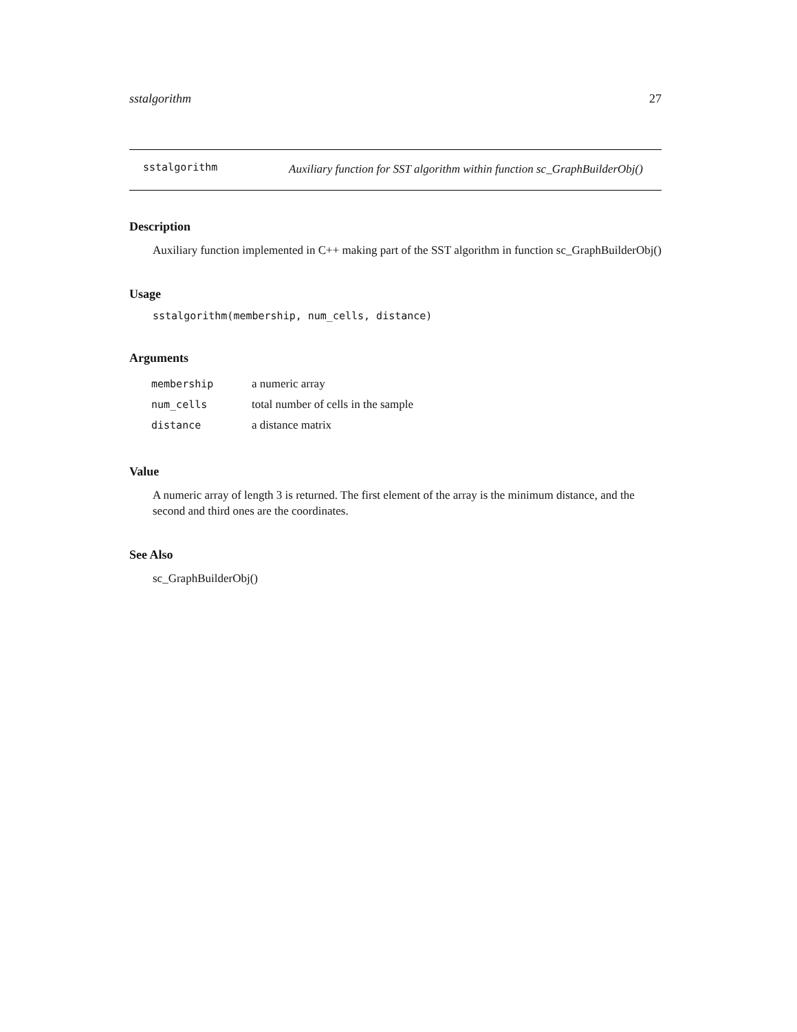sstalgorithm 27
sstalgorithm
Auxiliary function for SST algorithm within function sc_GraphBuilderObj()
Description
Auxiliary function implemented in C++ making part of the SST algorithm in function sc_GraphBuilderObj()
Usage
sstalgorithm(membership, num_cells, distance)
Arguments
| membership | a numeric array |
| num_cells | total number of cells in the sample |
| distance | a distance matrix |
Value
A numeric array of length 3 is returned. The first element of the array is the minimum distance, and the second and third ones are the coordinates.
See Also
sc_GraphBuilderObj()